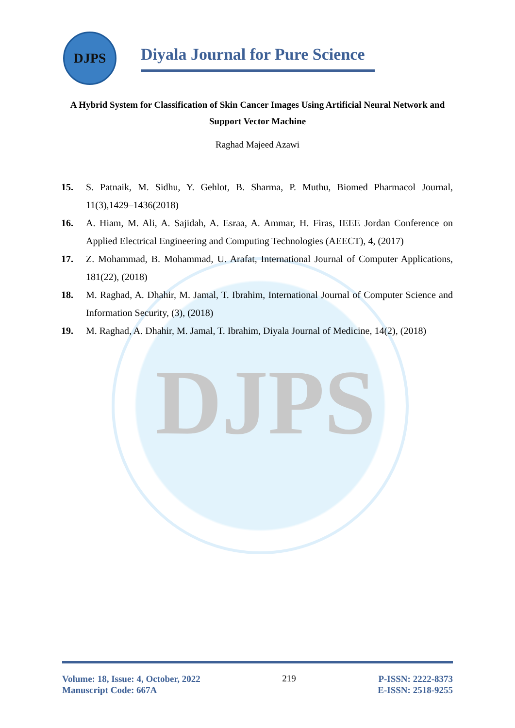DJPS
DJPS
Diyala Journal for Pure Science
A Hybrid System for Classification of Skin Cancer Images Using Artificial Neural Network and Support Vector Machine
Raghad Majeed Azawi
15. S. Patnaik, M. Sidhu, Y. Gehlot, B. Sharma, P. Muthu, Biomed Pharmacol Journal, 11(3),1429–1436(2018)
16. A. Hiam, M. Ali, A. Sajidah, A. Esraa, A. Ammar, H. Firas, IEEE Jordan Conference on Applied Electrical Engineering and Computing Technologies (AEECT), 4, (2017)
17. Z. Mohammad, B. Mohammad, U. Arafat, International Journal of Computer Applications, 181(22), (2018)
18. M. Raghad, A. Dhahir, M. Jamal, T. Ibrahim, International Journal of Computer Science and Information Security, (3), (2018)
19. M. Raghad, A. Dhahir, M. Jamal, T. Ibrahim, Diyala Journal of Medicine, 14(2), (2018)
Volume: 18, Issue: 4, October, 2022
Manuscript Code: 667A
219
P-ISSN: 2222-8373
E-ISSN: 2518-9255